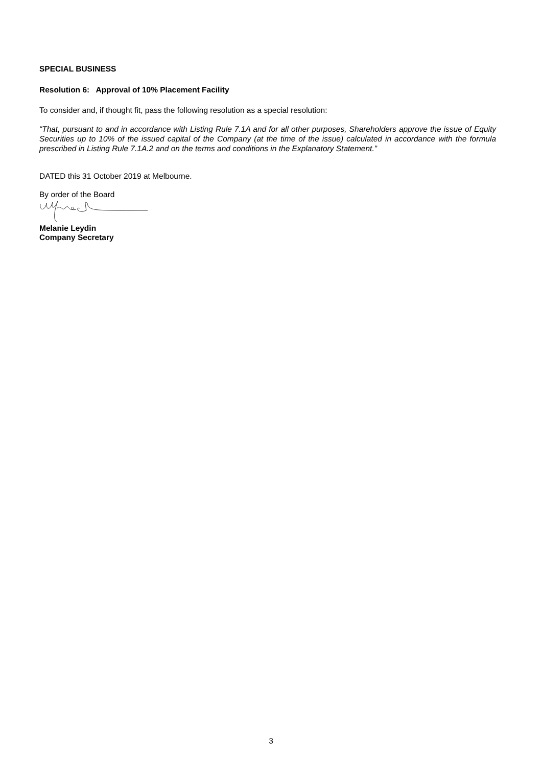SPECIAL BUSINESS
Resolution 6: Approval of 10% Placement Facility
To consider and, if thought fit, pass the following resolution as a special resolution:
“That, pursuant to and in accordance with Listing Rule 7.1A and for all other purposes, Shareholders approve the issue of Equity Securities up to 10% of the issued capital of the Company (at the time of the issue) calculated in accordance with the formula prescribed in Listing Rule 7.1A.2 and on the terms and conditions in the Explanatory Statement.”
DATED this 31 October 2019 at Melbourne.
By order of the Board
Melanie Leydin
Company Secretary
3